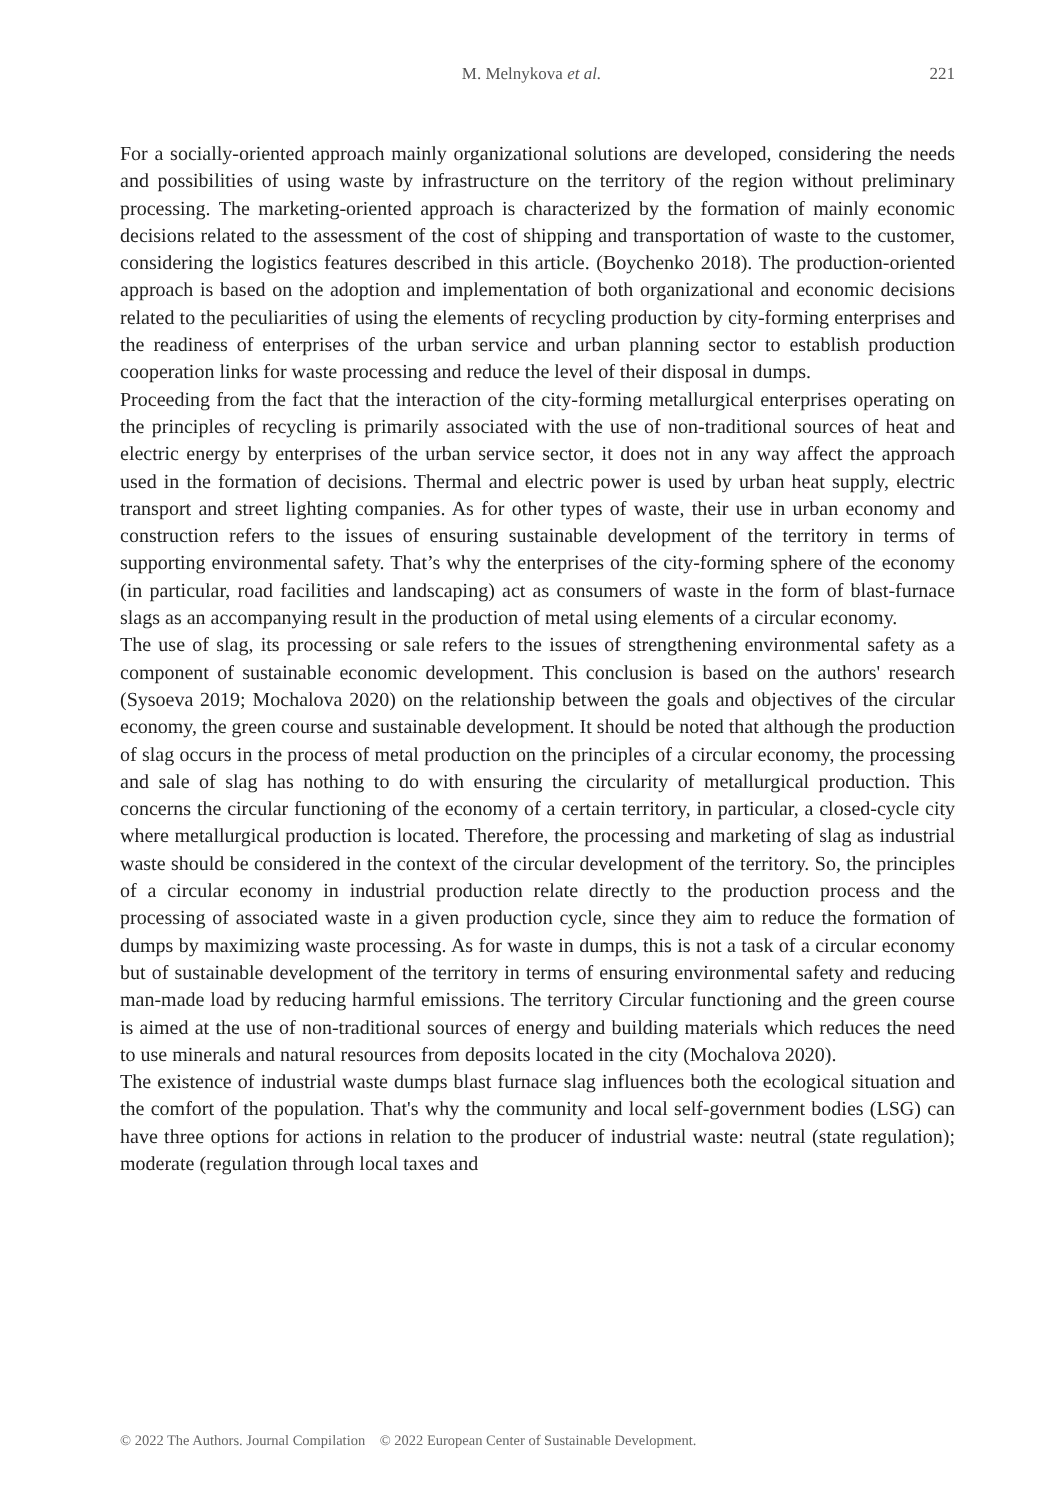M. Melnykova et al. 221
For a socially-oriented approach mainly organizational solutions are developed, considering the needs and possibilities of using waste by infrastructure on the territory of the region without preliminary processing. The marketing-oriented approach is characterized by the formation of mainly economic decisions related to the assessment of the cost of shipping and transportation of waste to the customer, considering the logistics features described in this article. (Boychenko 2018). The production-oriented approach is based on the adoption and implementation of both organizational and economic decisions related to the peculiarities of using the elements of recycling production by city-forming enterprises and the readiness of enterprises of the urban service and urban planning sector to establish production cooperation links for waste processing and reduce the level of their disposal in dumps.
Proceeding from the fact that the interaction of the city-forming metallurgical enterprises operating on the principles of recycling is primarily associated with the use of non-traditional sources of heat and electric energy by enterprises of the urban service sector, it does not in any way affect the approach used in the formation of decisions. Thermal and electric power is used by urban heat supply, electric transport and street lighting companies. As for other types of waste, their use in urban economy and construction refers to the issues of ensuring sustainable development of the territory in terms of supporting environmental safety. That’s why the enterprises of the city-forming sphere of the economy (in particular, road facilities and landscaping) act as consumers of waste in the form of blast-furnace slags as an accompanying result in the production of metal using elements of a circular economy.
The use of slag, its processing or sale refers to the issues of strengthening environmental safety as a component of sustainable economic development. This conclusion is based on the authors' research (Sysoeva 2019; Mochalova 2020) on the relationship between the goals and objectives of the circular economy, the green course and sustainable development. It should be noted that although the production of slag occurs in the process of metal production on the principles of a circular economy, the processing and sale of slag has nothing to do with ensuring the circularity of metallurgical production. This concerns the circular functioning of the economy of a certain territory, in particular, a closed-cycle city where metallurgical production is located. Therefore, the processing and marketing of slag as industrial waste should be considered in the context of the circular development of the territory. So, the principles of a circular economy in industrial production relate directly to the production process and the processing of associated waste in a given production cycle, since they aim to reduce the formation of dumps by maximizing waste processing. As for waste in dumps, this is not a task of a circular economy but of sustainable development of the territory in terms of ensuring environmental safety and reducing man-made load by reducing harmful emissions. The territory Circular functioning and the green course is aimed at the use of non-traditional sources of energy and building materials which reduces the need to use minerals and natural resources from deposits located in the city (Mochalova 2020).
The existence of industrial waste dumps blast furnace slag influences both the ecological situation and the comfort of the population. That's why the community and local self-government bodies (LSG) can have three options for actions in relation to the producer of industrial waste: neutral (state regulation); moderate (regulation through local taxes and
© 2022 The Authors. Journal Compilation © 2022 European Center of Sustainable Development.